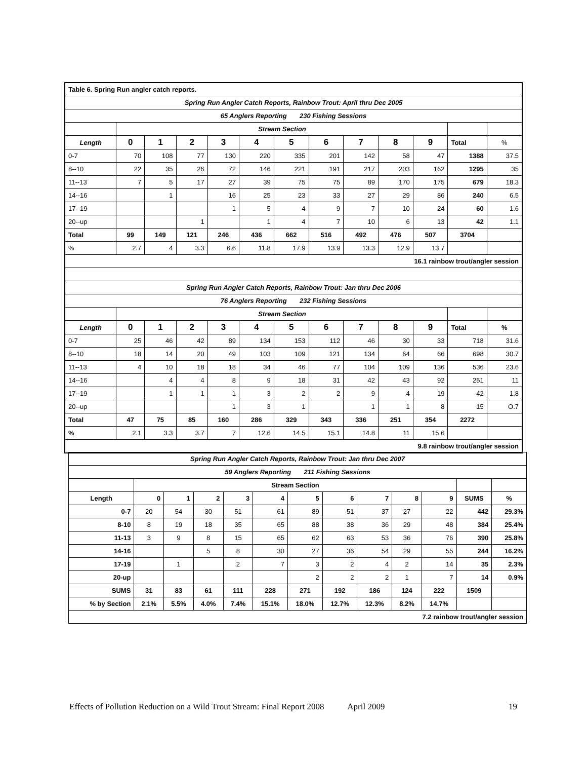| Table 6. Spring Run angler catch reports. | | | | | | | | | | | | |
| Spring Run Angler Catch Reports, Rainbow Trout: April thru Dec 2005 | | | | | | | | | | | | |
| 65 Anglers Reporting 230 Fishing Sessions | | | | | | | | | | | | |
| | Stream Section | | | | | | | | | | | |
| Length | 0 | 1 | 2 | 3 | 4 | 5 | 6 | 7 | 8 | 9 | Total | % |
| 0-7 | 70 | 108 | 77 | 130 | 220 | 335 | 201 | 142 | 58 | 47 | 1388 | 37.5 |
| 8--10 | 22 | 35 | 26 | 72 | 146 | 221 | 191 | 217 | 203 | 162 | 1295 | 35 |
| 11--13 | 7 | 5 | 17 | 27 | 39 | 75 | 75 | 89 | 170 | 175 | 679 | 18.3 |
| 14--16 | | 1 | | 16 | 25 | 23 | 33 | 27 | 29 | 86 | 240 | 6.5 |
| 17--19 | | | | 1 | 5 | 4 | 9 | 7 | 10 | 24 | 60 | 1.6 |
| 20--up | | | 1 | | 1 | 4 | 7 | 10 | 6 | 13 | 42 | 1.1 |
| Total | 99 | 149 | 121 | 246 | 436 | 662 | 516 | 492 | 476 | 507 | 3704 | |
| % | 2.7 | 4 | 3.3 | 6.6 | 11.8 | 17.9 | 13.9 | 13.3 | 12.9 | 13.7 | | |
| 16.1 rainbow trout/angler session | | | | | | | | | | | | |
| Spring Run Angler Catch Reports, Rainbow Trout: Jan thru Dec 2006 | | | | | | | | | | | | |
| 76 Anglers Reporting 232 Fishing Sessions | | | | | | | | | | | | |
| | Stream Section | | | | | | | | | | | |
| Length | 0 | 1 | 2 | 3 | 4 | 5 | 6 | 7 | 8 | 9 | Total | % |
| 0-7 | 25 | 46 | 42 | 89 | 134 | 153 | 112 | 46 | 30 | 33 | 718 | 31.6 |
| 8--10 | 18 | 14 | 20 | 49 | 103 | 109 | 121 | 134 | 64 | 66 | 698 | 30.7 |
| 11--13 | 4 | 10 | 18 | 18 | 34 | 46 | 77 | 104 | 109 | 136 | 536 | 23.6 |
| 14--16 | | 4 | 4 | 8 | 9 | 18 | 31 | 42 | 43 | 92 | 251 | 11 |
| 17--19 | | 1 | 1 | 1 | 3 | 2 | 2 | 9 | 4 | 19 | 42 | 1.8 |
| 20--up | | | | 1 | 3 | 1 | | 1 | 1 | 8 | 15 | O.7 |
| Total | 47 | 75 | 85 | 160 | 286 | 329 | 343 | 336 | 251 | 354 | 2272 | |
| % | 2.1 | 3.3 | 3.7 | 7 | 12.6 | 14.5 | 15.1 | 14.8 | 11 | 15.6 | | |
| 9.8 rainbow trout/angler session | | | | | | | | | | | | |
| Spring Run Angler Catch Reports, Rainbow Trout: Jan thru Dec 2007 | | | | | | | | | | | | |
| 59 Anglers Reporting 211 Fishing Sessions | | | | | | | | | | | | |
| | Stream Section | | | | | | | | | | | |
| Length | 0 | 1 | 2 | 3 | 4 | 5 | 6 | 7 | 8 | 9 | SUMS | % |
| 0-7 | 20 | 54 | 30 | 51 | 61 | 89 | 51 | 37 | 27 | 22 | 442 | 29.3% |
| 8-10 | 8 | 19 | 18 | 35 | 65 | 88 | 38 | 36 | 29 | 48 | 384 | 25.4% |
| 11-13 | 3 | 9 | 8 | 15 | 65 | 62 | 63 | 53 | 36 | 76 | 390 | 25.8% |
| 14-16 | | | 5 | 8 | 30 | 27 | 36 | 54 | 29 | 55 | 244 | 16.2% |
| 17-19 | | 1 | | 2 | 7 | 3 | 2 | 4 | 2 | 14 | 35 | 2.3% |
| 20-up | | | | | | 2 | 2 | 2 | 1 | 7 | 14 | 0.9% |
| SUMS | 31 | 83 | 61 | 111 | 228 | 271 | 192 | 186 | 124 | 222 | 1509 | |
| % by Section | 2.1% | 5.5% | 4.0% | 7.4% | 15.1% | 18.0% | 12.7% | 12.3% | 8.2% | 14.7% | | |
| 7.2 rainbow trout/angler session | | | | | | | | | | | | |
Effects of Pollution Reduction on a Wild Trout Stream: Final Report 2008 April 2009 19